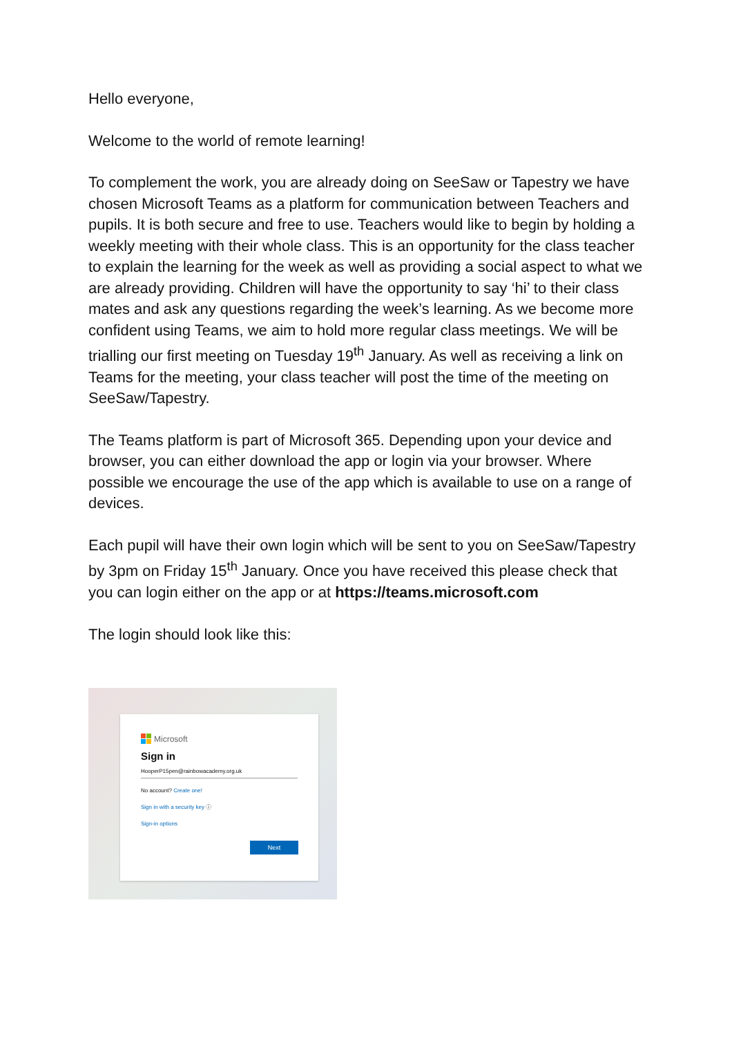Hello everyone,
Welcome to the world of remote learning!
To complement the work, you are already doing on SeeSaw or Tapestry we have chosen Microsoft Teams as a platform for communication between Teachers and pupils. It is both secure and free to use. Teachers would like to begin by holding a weekly meeting with their whole class. This is an opportunity for the class teacher to explain the learning for the week as well as providing a social aspect to what we are already providing. Children will have the opportunity to say ‘hi’ to their class mates and ask any questions regarding the week’s learning. As we become more confident using Teams, we aim to hold more regular class meetings. We will be trialling our first meeting on Tuesday 19<sup>th</sup> January. As well as receiving a link on Teams for the meeting, your class teacher will post the time of the meeting on SeeSaw/Tapestry.
The Teams platform is part of Microsoft 365. Depending upon your device and browser, you can either download the app or login via your browser. Where possible we encourage the use of the app which is available to use on a range of devices.
Each pupil will have their own login which will be sent to you on SeeSaw/Tapestry by 3pm on Friday 15<sup>th</sup> January. Once you have received this please check that you can login either on the app or at https://teams.microsoft.com
The login should look like this:
Microsoft
Sign in
HooperP15pen@rainbowacademy.org.uk
No account? Create one!
Sign in with a security key ⓘ
Sign-in options
Next